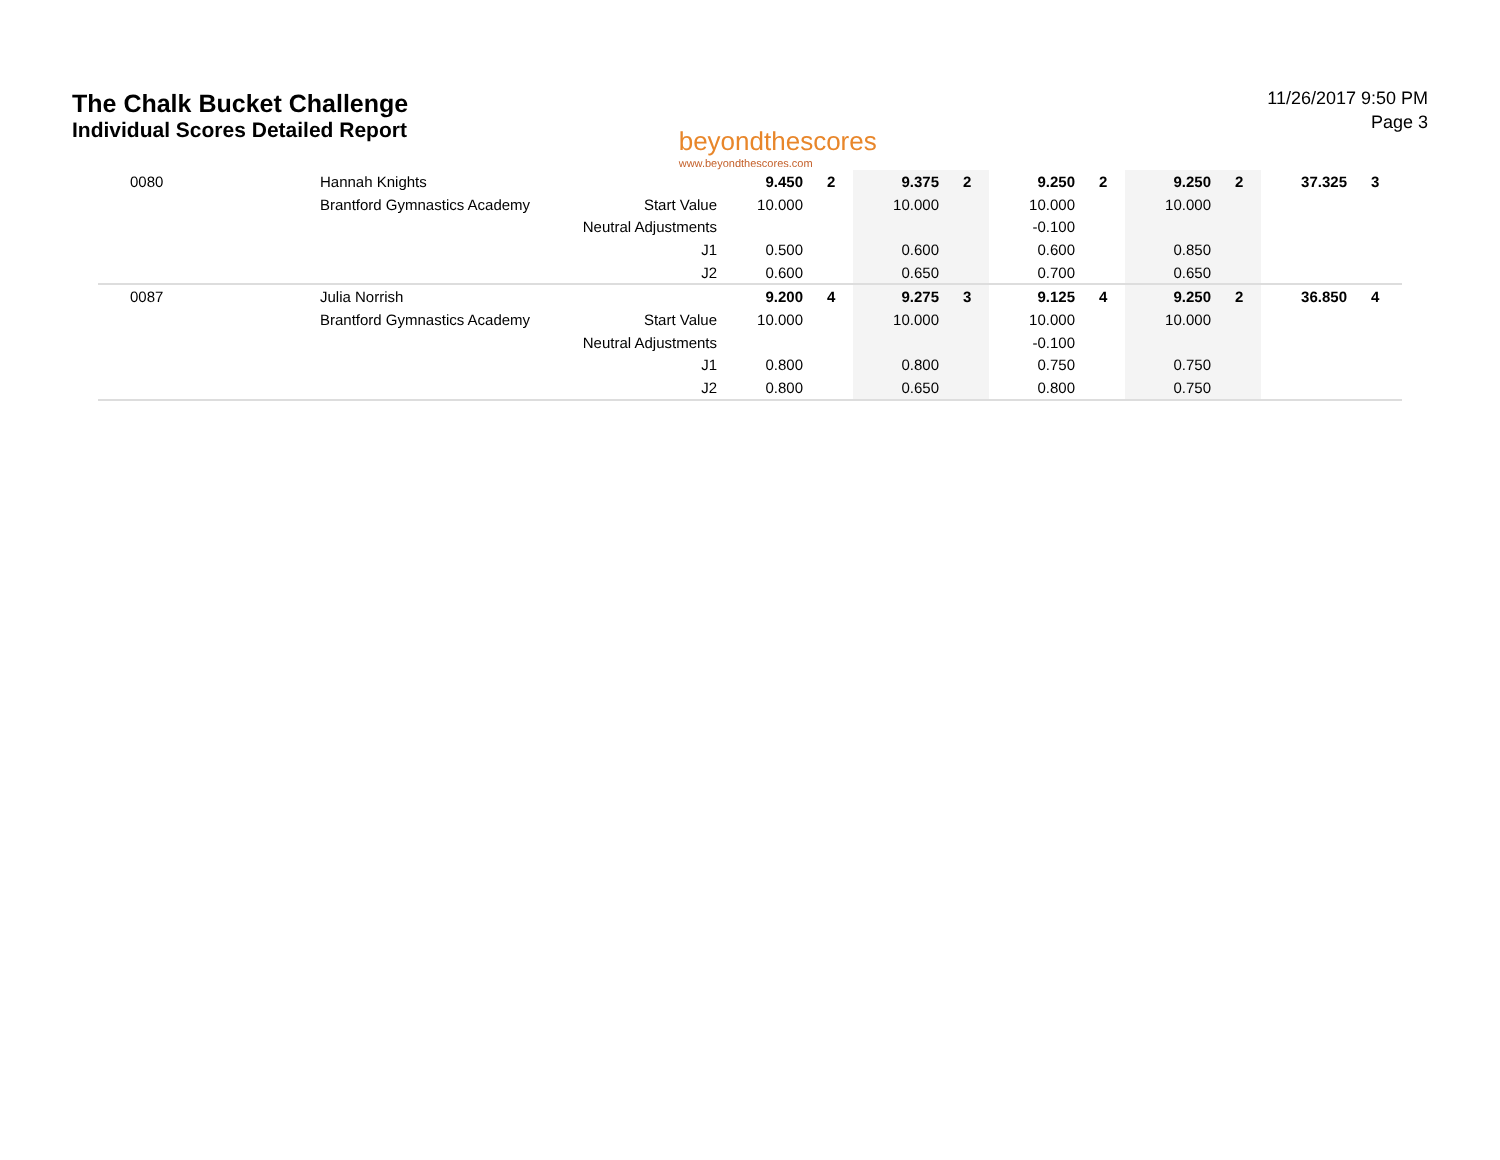The Chalk Bucket Challenge
Individual Scores Detailed Report
beyondthescores
www.beyondthescores.com
11/26/2017 9:50 PM
Page 3
| 0080 | Hannah Knights | | 9.450 | 2 | 9.375 | 2 | 9.250 | 2 | 9.250 | 2 | 37.325 | 3 |
| | Brantford Gymnastics Academy | Start Value | 10.000 | | 10.000 | | 10.000 | | 10.000 | | | |
| | | Neutral Adjustments | | | | | -0.100 | | | | | |
| | | J1 | 0.500 | | 0.600 | | 0.600 | | 0.850 | | | |
| | | J2 | 0.600 | | 0.650 | | 0.700 | | 0.650 | | | |
| 0087 | Julia Norrish | | 9.200 | 4 | 9.275 | 3 | 9.125 | 4 | 9.250 | 2 | 36.850 | 4 |
| | Brantford Gymnastics Academy | Start Value | 10.000 | | 10.000 | | 10.000 | | 10.000 | | | |
| | | Neutral Adjustments | | | | | -0.100 | | | | | |
| | | J1 | 0.800 | | 0.800 | | 0.750 | | 0.750 | | | |
| | | J2 | 0.800 | | 0.650 | | 0.800 | | 0.750 | | | |